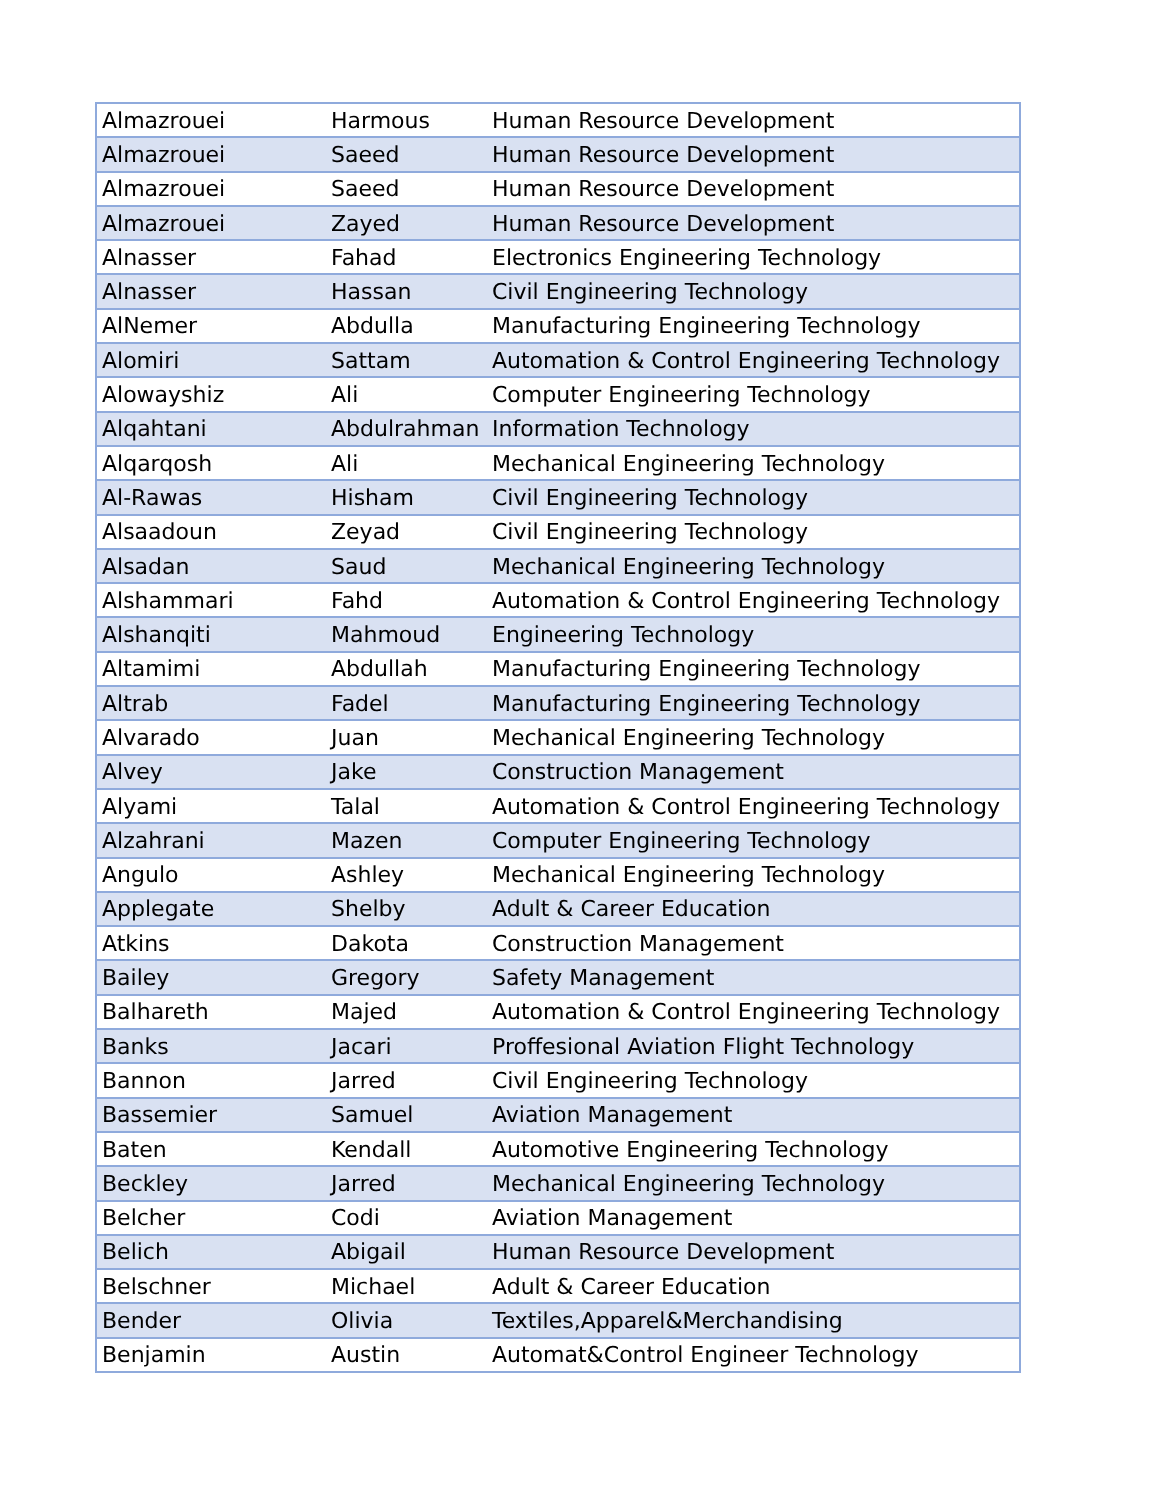| Almazrouei | Harmous | Human Resource Development |
| Almazrouei | Saeed | Human Resource Development |
| Almazrouei | Saeed | Human Resource Development |
| Almazrouei | Zayed | Human Resource Development |
| Alnasser | Fahad | Electronics Engineering Technology |
| Alnasser | Hassan | Civil Engineering Technology |
| AlNemer | Abdulla | Manufacturing Engineering Technology |
| Alomiri | Sattam | Automation & Control Engineering Technology |
| Alowayshiz | Ali | Computer Engineering Technology |
| Alqahtani | Abdulrahman | Information Technology |
| Alqarqosh | Ali | Mechanical Engineering Technology |
| Al-Rawas | Hisham | Civil Engineering Technology |
| Alsaadoun | Zeyad | Civil Engineering Technology |
| Alsadan | Saud | Mechanical Engineering Technology |
| Alshammari | Fahd | Automation & Control Engineering Technology |
| Alshanqiti | Mahmoud | Engineering Technology |
| Altamimi | Abdullah | Manufacturing Engineering Technology |
| Altrab | Fadel | Manufacturing Engineering Technology |
| Alvarado | Juan | Mechanical Engineering Technology |
| Alvey | Jake | Construction Management |
| Alyami | Talal | Automation & Control Engineering Technology |
| Alzahrani | Mazen | Computer Engineering Technology |
| Angulo | Ashley | Mechanical Engineering Technology |
| Applegate | Shelby | Adult & Career Education |
| Atkins | Dakota | Construction Management |
| Bailey | Gregory | Safety Management |
| Balhareth | Majed | Automation & Control Engineering Technology |
| Banks | Jacari | Proffesional Aviation Flight Technology |
| Bannon | Jarred | Civil Engineering Technology |
| Bassemier | Samuel | Aviation Management |
| Baten | Kendall | Automotive Engineering Technology |
| Beckley | Jarred | Mechanical Engineering Technology |
| Belcher | Codi | Aviation Management |
| Belich | Abigail | Human Resource Development |
| Belschner | Michael | Adult & Career Education |
| Bender | Olivia | Textiles,Apparel&Merchandising |
| Benjamin | Austin | Automat&Control Engineer Technology |